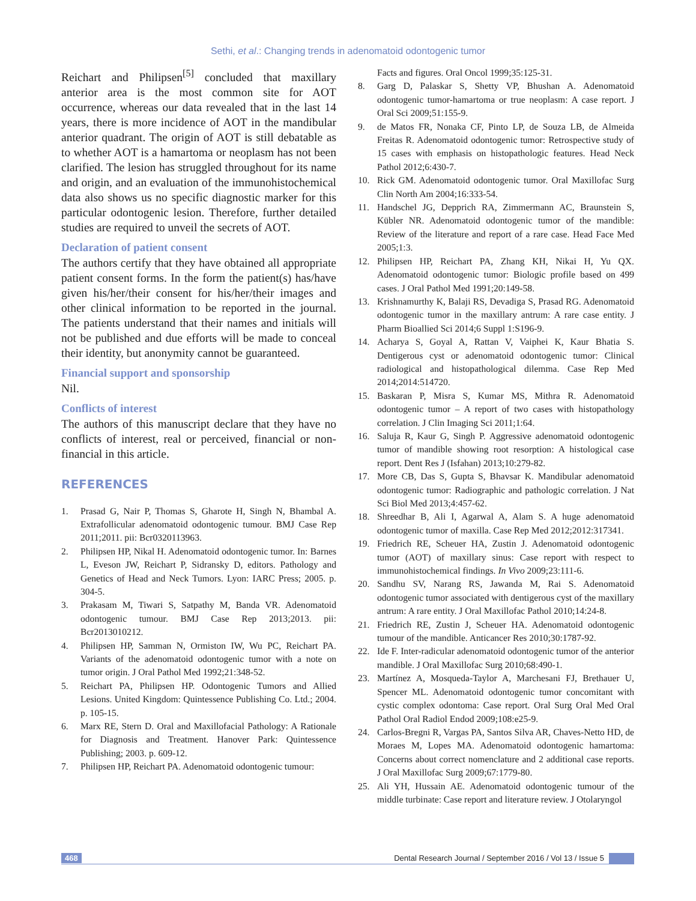Sethi, et al.: Changing trends in adenomatoid odontogenic tumor
Reichart and Philipsen<sup>[5]</sup> concluded that maxillary anterior area is the most common site for AOT occurrence, whereas our data revealed that in the last 14 years, there is more incidence of AOT in the mandibular anterior quadrant. The origin of AOT is still debatable as to whether AOT is a hamartoma or neoplasm has not been clarified. The lesion has struggled throughout for its name and origin, and an evaluation of the immunohistochemical data also shows us no specific diagnostic marker for this particular odontogenic lesion. Therefore, further detailed studies are required to unveil the secrets of AOT.
Declaration of patient consent
The authors certify that they have obtained all appropriate patient consent forms. In the form the patient(s) has/have given his/her/their consent for his/her/their images and other clinical information to be reported in the journal. The patients understand that their names and initials will not be published and due efforts will be made to conceal their identity, but anonymity cannot be guaranteed.
Financial support and sponsorship
Nil.
Conflicts of interest
The authors of this manuscript declare that they have no conflicts of interest, real or perceived, financial or non-financial in this article.
REFERENCES
1. Prasad G, Nair P, Thomas S, Gharote H, Singh N, Bhambal A. Extrafollicular adenomatoid odontogenic tumour. BMJ Case Rep 2011;2011. pii: Bcr0320113963.
2. Philipsen HP, Nikal H. Adenomatoid odontogenic tumor. In: Barnes L, Eveson JW, Reichart P, Sidransky D, editors. Pathology and Genetics of Head and Neck Tumors. Lyon: IARC Press; 2005. p. 304-5.
3. Prakasam M, Tiwari S, Satpathy M, Banda VR. Adenomatoid odontogenic tumour. BMJ Case Rep 2013;2013. pii: Bcr2013010212.
4. Philipsen HP, Samman N, Ormiston IW, Wu PC, Reichart PA. Variants of the adenomatoid odontogenic tumor with a note on tumor origin. J Oral Pathol Med 1992;21:348-52.
5. Reichart PA, Philipsen HP. Odontogenic Tumors and Allied Lesions. United Kingdom: Quintessence Publishing Co. Ltd.; 2004. p. 105-15.
6. Marx RE, Stern D. Oral and Maxillofacial Pathology: A Rationale for Diagnosis and Treatment. Hanover Park: Quintessence Publishing; 2003. p. 609-12.
7. Philipsen HP, Reichart PA. Adenomatoid odontogenic tumour:
Facts and figures. Oral Oncol 1999;35:125-31.
8. Garg D, Palaskar S, Shetty VP, Bhushan A. Adenomatoid odontogenic tumor-hamartoma or true neoplasm: A case report. J Oral Sci 2009;51:155-9.
9. de Matos FR, Nonaka CF, Pinto LP, de Souza LB, de Almeida Freitas R. Adenomatoid odontogenic tumor: Retrospective study of 15 cases with emphasis on histopathologic features. Head Neck Pathol 2012;6:430-7.
10. Rick GM. Adenomatoid odontogenic tumor. Oral Maxillofac Surg Clin North Am 2004;16:333-54.
11. Handschel JG, Depprich RA, Zimmermann AC, Braunstein S, Kübler NR. Adenomatoid odontogenic tumor of the mandible: Review of the literature and report of a rare case. Head Face Med 2005;1:3.
12. Philipsen HP, Reichart PA, Zhang KH, Nikai H, Yu QX. Adenomatoid odontogenic tumor: Biologic profile based on 499 cases. J Oral Pathol Med 1991;20:149-58.
13. Krishnamurthy K, Balaji RS, Devadiga S, Prasad RG. Adenomatoid odontogenic tumor in the maxillary antrum: A rare case entity. J Pharm Bioallied Sci 2014;6 Suppl 1:S196-9.
14. Acharya S, Goyal A, Rattan V, Vaiphei K, Kaur Bhatia S. Dentigerous cyst or adenomatoid odontogenic tumor: Clinical radiological and histopathological dilemma. Case Rep Med 2014;2014:514720.
15. Baskaran P, Misra S, Kumar MS, Mithra R. Adenomatoid odontogenic tumor – A report of two cases with histopathology correlation. J Clin Imaging Sci 2011;1:64.
16. Saluja R, Kaur G, Singh P. Aggressive adenomatoid odontogenic tumor of mandible showing root resorption: A histological case report. Dent Res J (Isfahan) 2013;10:279-82.
17. More CB, Das S, Gupta S, Bhavsar K. Mandibular adenomatoid odontogenic tumor: Radiographic and pathologic correlation. J Nat Sci Biol Med 2013;4:457-62.
18. Shreedhar B, Ali I, Agarwal A, Alam S. A huge adenomatoid odontogenic tumor of maxilla. Case Rep Med 2012;2012:317341.
19. Friedrich RE, Scheuer HA, Zustin J. Adenomatoid odontogenic tumor (AOT) of maxillary sinus: Case report with respect to immunohistochemical findings. In Vivo 2009;23:111-6.
20. Sandhu SV, Narang RS, Jawanda M, Rai S. Adenomatoid odontogenic tumor associated with dentigerous cyst of the maxillary antrum: A rare entity. J Oral Maxillofac Pathol 2010;14:24-8.
21. Friedrich RE, Zustin J, Scheuer HA. Adenomatoid odontogenic tumour of the mandible. Anticancer Res 2010;30:1787-92.
22. Ide F. Inter-radicular adenomatoid odontogenic tumor of the anterior mandible. J Oral Maxillofac Surg 2010;68:490-1.
23. Martínez A, Mosqueda-Taylor A, Marchesani FJ, Brethauer U, Spencer ML. Adenomatoid odontogenic tumor concomitant with cystic complex odontoma: Case report. Oral Surg Oral Med Oral Pathol Oral Radiol Endod 2009;108:e25-9.
24. Carlos-Bregni R, Vargas PA, Santos Silva AR, Chaves-Netto HD, de Moraes M, Lopes MA. Adenomatoid odontogenic hamartoma: Concerns about correct nomenclature and 2 additional case reports. J Oral Maxillofac Surg 2009;67:1779-80.
25. Ali YH, Hussain AE. Adenomatoid odontogenic tumour of the middle turbinate: Case report and literature review. J Otolaryngol
468 Dental Research Journal / September 2016 / Vol 13 / Issue 5